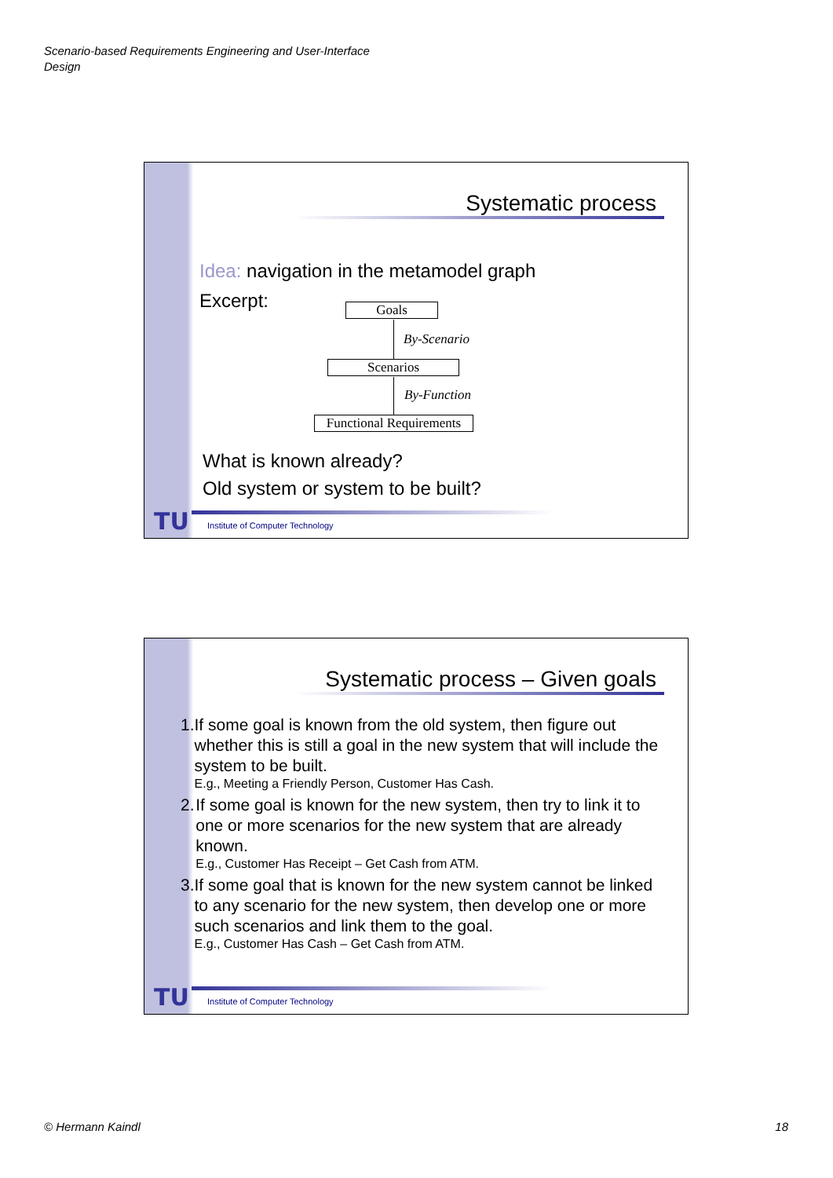Scenario-based Requirements Engineering and User-Interface
Design
Systematic process
Idea: navigation in the metamodel graph
Excerpt: Goals
By-Scenario
Scenarios
By-Function
Functional Requirements
What is known already?
Old system or system to be built?
TU
Institute of Computer Technology
Systematic process – Given goals
1. If some goal is known from the old system, then figure out whether this is still a goal in the new system that will include the system to be built.
E.g., Meeting a Friendly Person, Customer Has Cash.
2. If some goal is known for the new system, then try to link it to one or more scenarios for the new system that are already known.
E.g., Customer Has Receipt – Get Cash from ATM.
3. If some goal that is known for the new system cannot be linked to any scenario for the new system, then develop one or more such scenarios and link them to the goal.
E.g., Customer Has Cash – Get Cash from ATM.
TU
Institute of Computer Technology
© Hermann Kaindl 18